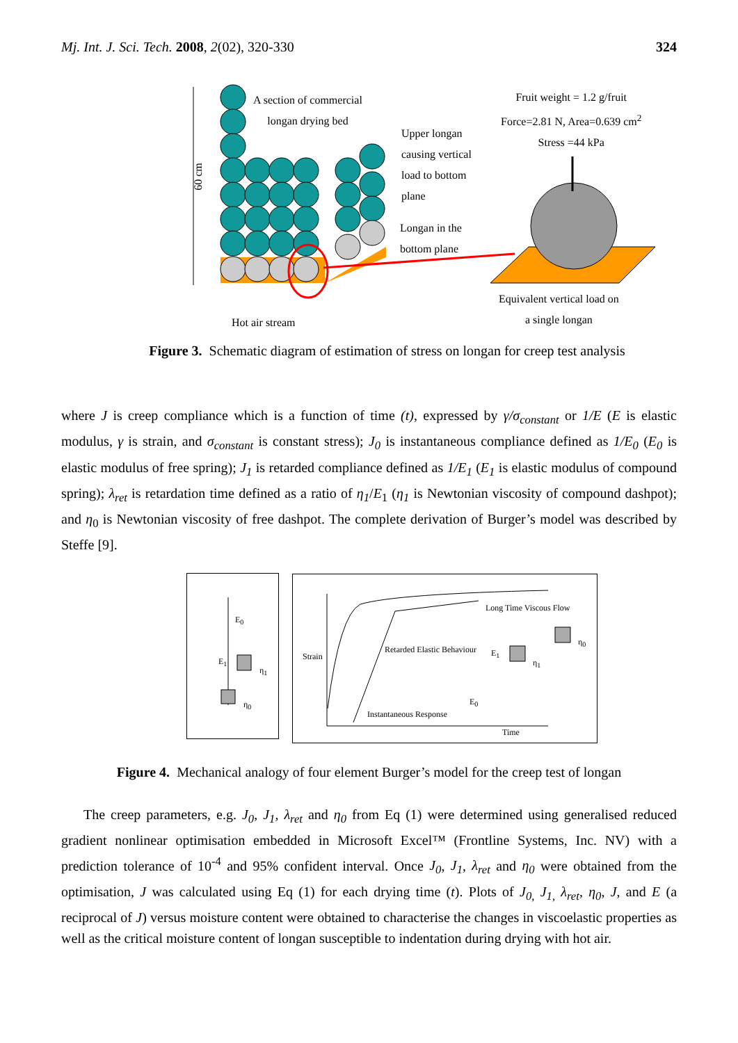Mj. Int. J. Sci. Tech. 2008, 2(02), 320-330 324
60 cm
A section of commercial
longan drying bed
Upper longan
causing vertical
load to bottom
plane
Longan in the
bottom plane
Fruit weight = 1.2 g/fruit
Force=2.81 N, Area=0.639 cm<sup>2</sup>
Stress =44 kPa
Hot air stream
Equivalent vertical load on
a single longan
Figure 3. Schematic diagram of estimation of stress on longan for creep test analysis
where J is creep compliance which is a function of time (t), expressed by γ/σ<sub>constant</sub> or 1/E (E is elastic modulus, γ is strain, and σ<sub>constant</sub> is constant stress); J<sub>0</sub> is instantaneous compliance defined as 1/E<sub>0</sub> (E<sub>0</sub> is elastic modulus of free spring); J<sub>1</sub> is retarded compliance defined as 1/E<sub>1</sub> (E<sub>1</sub> is elastic modulus of compound spring); λ<sub>ret</sub> is retardation time defined as a ratio of η<sub>1</sub>/E<sub>1</sub> (η<sub>1</sub> is Newtonian viscosity of compound dashpot); and η<sub>0</sub> is Newtonian viscosity of free dashpot. The complete derivation of Burger’s model was described by Steffe [9].
E<sub>0</sub>
E<sub>1</sub>
η<sub>1</sub>
η<sub>0</sub>
Strain
Long Time Viscous Flow
Retarded Elastic Behaviour E<sub>1</sub>
η<sub>1</sub>
η<sub>0</sub>
E<sub>0</sub>
Instantaneous Response
Time
Figure 4. Mechanical analogy of four element Burger’s model for the creep test of longan
The creep parameters, e.g. J<sub>0</sub>, J<sub>1</sub>, λ<sub>ret</sub> and η<sub>0</sub> from Eq (1) were determined using generalised reduced gradient nonlinear optimisation embedded in Microsoft Excel™ (Frontline Systems, Inc. NV) with a prediction tolerance of 10<sup>-4</sup> and 95% confident interval. Once J<sub>0</sub>, J<sub>1</sub>, λ<sub>ret</sub> and η<sub>0</sub> were obtained from the optimisation, J was calculated using Eq (1) for each drying time (t). Plots of J<sub>0,</sub> J<sub>1,</sub> λ<sub>ret</sub>, η<sub>0</sub>, J, and E (a reciprocal of J) versus moisture content were obtained to characterise the changes in viscoelastic properties as well as the critical moisture content of longan susceptible to indentation during drying with hot air.